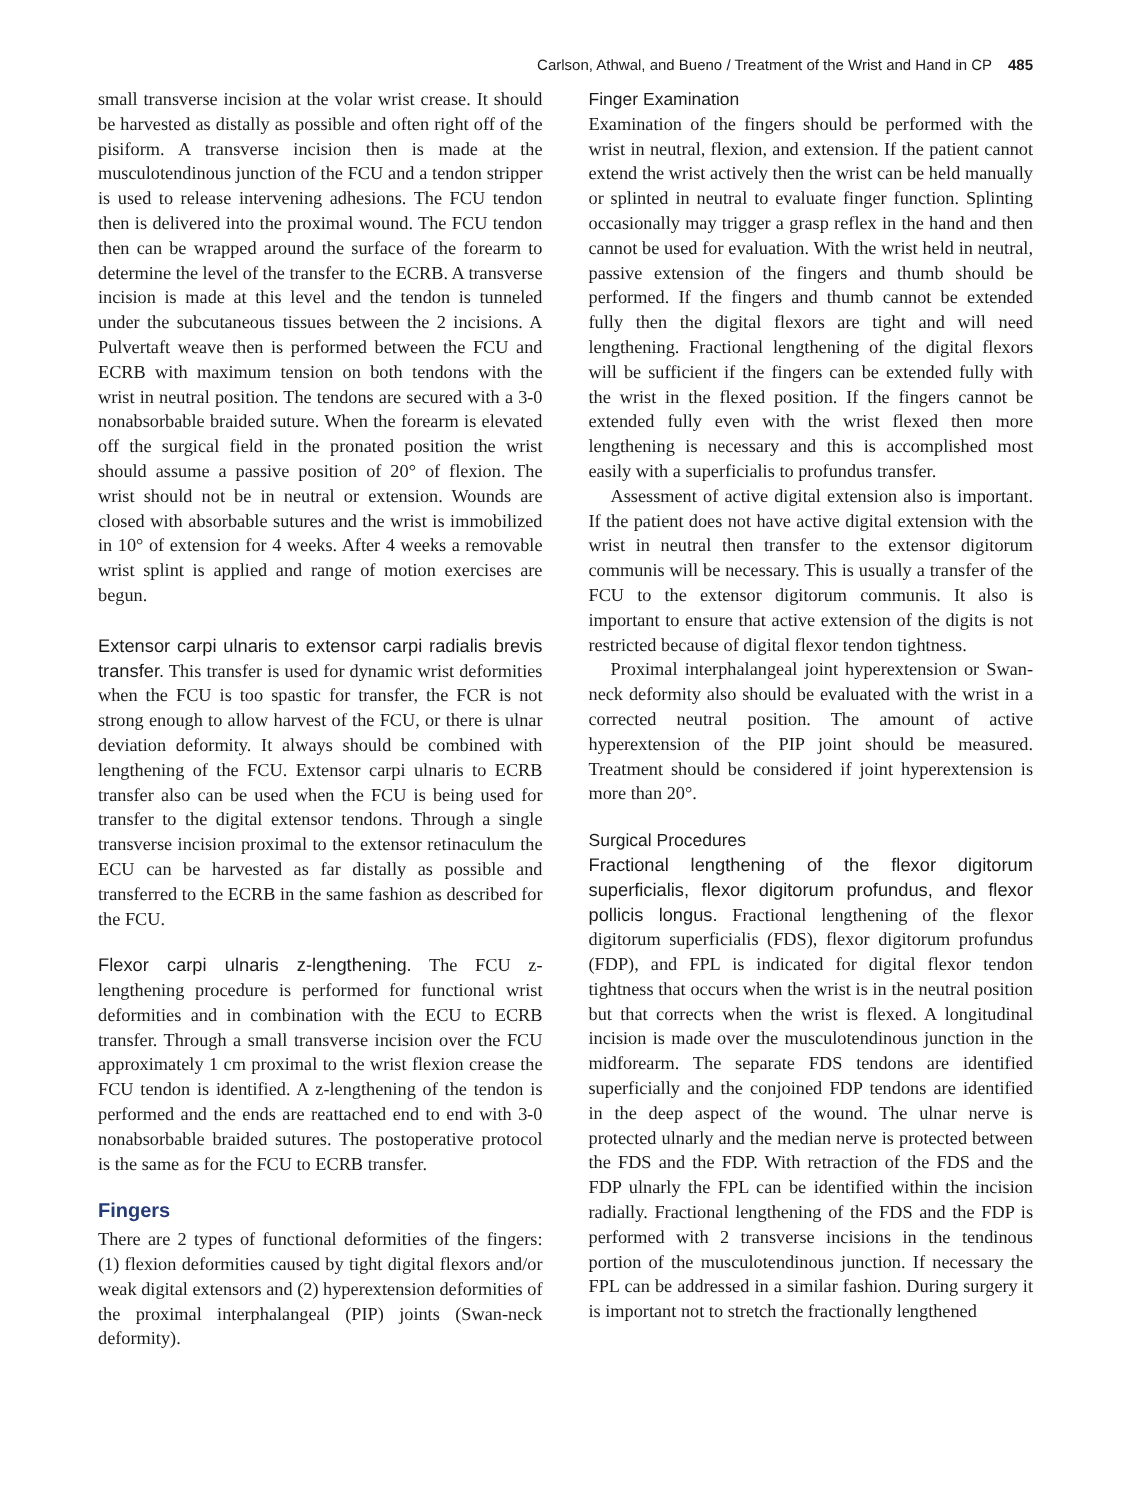Carlson, Athwal, and Bueno / Treatment of the Wrist and Hand in CP 485
small transverse incision at the volar wrist crease. It should be harvested as distally as possible and often right off of the pisiform. A transverse incision then is made at the musculotendinous junction of the FCU and a tendon stripper is used to release intervening adhesions. The FCU tendon then is delivered into the proximal wound. The FCU tendon then can be wrapped around the surface of the forearm to determine the level of the transfer to the ECRB. A transverse incision is made at this level and the tendon is tunneled under the subcutaneous tissues between the 2 incisions. A Pulvertaft weave then is performed between the FCU and ECRB with maximum tension on both tendons with the wrist in neutral position. The tendons are secured with a 3-0 nonabsorbable braided suture. When the forearm is elevated off the surgical field in the pronated position the wrist should assume a passive position of 20° of flexion. The wrist should not be in neutral or extension. Wounds are closed with absorbable sutures and the wrist is immobilized in 10° of extension for 4 weeks. After 4 weeks a removable wrist splint is applied and range of motion exercises are begun.
Extensor carpi ulnaris to extensor carpi radialis brevis transfer. This transfer is used for dynamic wrist deformities when the FCU is too spastic for transfer, the FCR is not strong enough to allow harvest of the FCU, or there is ulnar deviation deformity. It always should be combined with lengthening of the FCU. Extensor carpi ulnaris to ECRB transfer also can be used when the FCU is being used for transfer to the digital extensor tendons. Through a single transverse incision proximal to the extensor retinaculum the ECU can be harvested as far distally as possible and transferred to the ECRB in the same fashion as described for the FCU.
Flexor carpi ulnaris z-lengthening. The FCU z-lengthening procedure is performed for functional wrist deformities and in combination with the ECU to ECRB transfer. Through a small transverse incision over the FCU approximately 1 cm proximal to the wrist flexion crease the FCU tendon is identified. A z-lengthening of the tendon is performed and the ends are reattached end to end with 3-0 nonabsorbable braided sutures. The postoperative protocol is the same as for the FCU to ECRB transfer.
Fingers
There are 2 types of functional deformities of the fingers: (1) flexion deformities caused by tight digital flexors and/or weak digital extensors and (2) hyperextension deformities of the proximal interphalangeal (PIP) joints (Swan-neck deformity).
Finger Examination
Examination of the fingers should be performed with the wrist in neutral, flexion, and extension. If the patient cannot extend the wrist actively then the wrist can be held manually or splinted in neutral to evaluate finger function. Splinting occasionally may trigger a grasp reflex in the hand and then cannot be used for evaluation. With the wrist held in neutral, passive extension of the fingers and thumb should be performed. If the fingers and thumb cannot be extended fully then the digital flexors are tight and will need lengthening. Fractional lengthening of the digital flexors will be sufficient if the fingers can be extended fully with the wrist in the flexed position. If the fingers cannot be extended fully even with the wrist flexed then more lengthening is necessary and this is accomplished most easily with a superficialis to profundus transfer.
Assessment of active digital extension also is important. If the patient does not have active digital extension with the wrist in neutral then transfer to the extensor digitorum communis will be necessary. This is usually a transfer of the FCU to the extensor digitorum communis. It also is important to ensure that active extension of the digits is not restricted because of digital flexor tendon tightness.
Proximal interphalangeal joint hyperextension or Swan-neck deformity also should be evaluated with the wrist in a corrected neutral position. The amount of active hyperextension of the PIP joint should be measured. Treatment should be considered if joint hyperextension is more than 20°.
Surgical Procedures
Fractional lengthening of the flexor digitorum superficialis, flexor digitorum profundus, and flexor pollicis longus. Fractional lengthening of the flexor digitorum superficialis (FDS), flexor digitorum profundus (FDP), and FPL is indicated for digital flexor tendon tightness that occurs when the wrist is in the neutral position but that corrects when the wrist is flexed. A longitudinal incision is made over the musculotendinous junction in the midforearm. The separate FDS tendons are identified superficially and the conjoined FDP tendons are identified in the deep aspect of the wound. The ulnar nerve is protected ulnarly and the median nerve is protected between the FDS and the FDP. With retraction of the FDS and the FDP ulnarly the FPL can be identified within the incision radially. Fractional lengthening of the FDS and the FDP is performed with 2 transverse incisions in the tendinous portion of the musculotendinous junction. If necessary the FPL can be addressed in a similar fashion. During surgery it is important not to stretch the fractionally lengthened